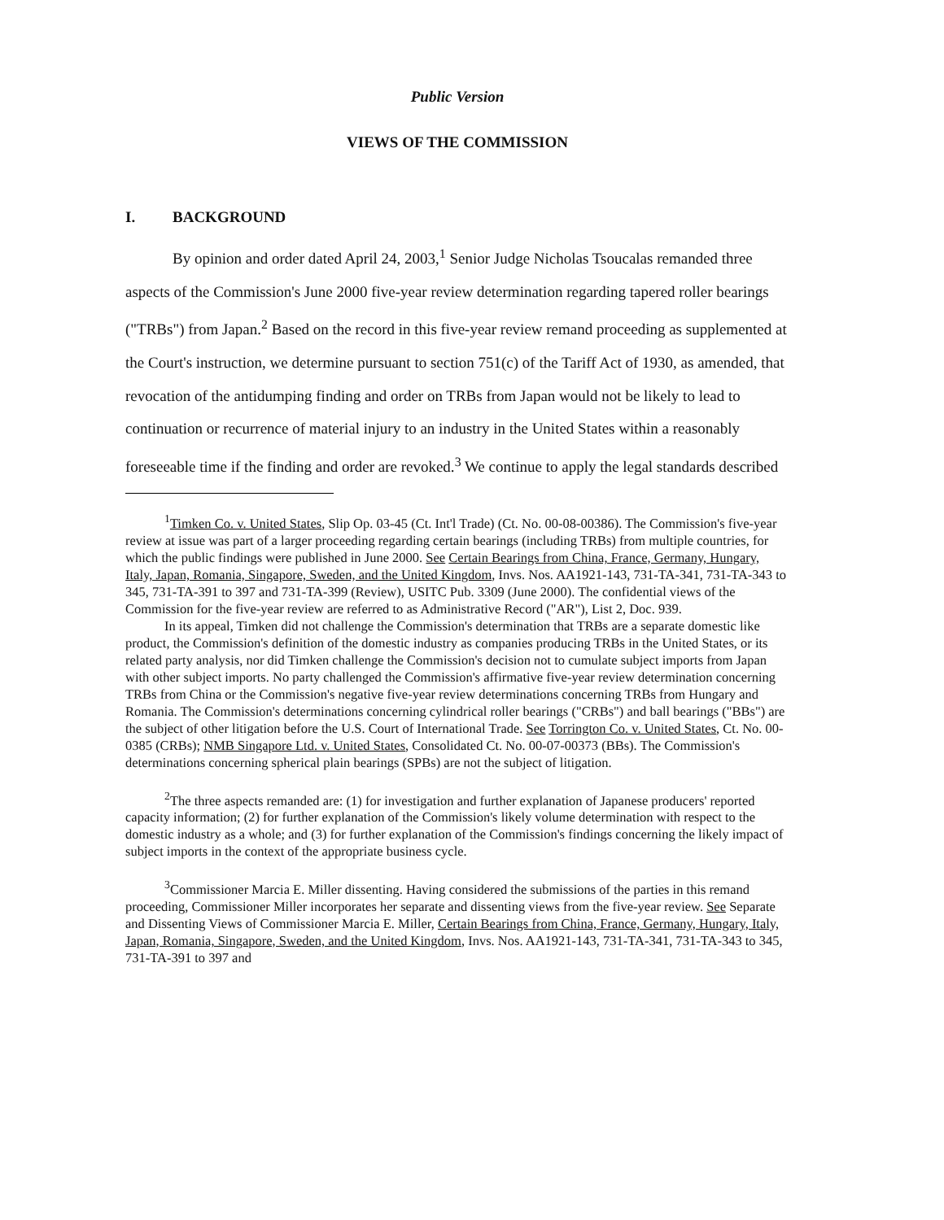Public Version
VIEWS OF THE COMMISSION
I. BACKGROUND
By opinion and order dated April 24, 2003,<sup>1</sup> Senior Judge Nicholas Tsoucalas remanded three aspects of the Commission's June 2000 five-year review determination regarding tapered roller bearings ("TRBs") from Japan.<sup>2</sup> Based on the record in this five-year review remand proceeding as supplemented at the Court's instruction, we determine pursuant to section 751(c) of the Tariff Act of 1930, as amended, that revocation of the antidumping finding and order on TRBs from Japan would not be likely to lead to continuation or recurrence of material injury to an industry in the United States within a reasonably foreseeable time if the finding and order are revoked.<sup>3</sup> We continue to apply the legal standards described
<sup>1</sup> Timken Co. v. United States, Slip Op. 03-45 (Ct. Int'l Trade) (Ct. No. 00-08-00386). The Commission's five-year review at issue was part of a larger proceeding regarding certain bearings (including TRBs) from multiple countries, for which the public findings were published in June 2000. See Certain Bearings from China, France, Germany, Hungary, Italy, Japan, Romania, Singapore, Sweden, and the United Kingdom, Invs. Nos. AA1921-143, 731-TA-341, 731-TA-343 to 345, 731-TA-391 to 397 and 731-TA-399 (Review), USITC Pub. 3309 (June 2000). The confidential views of the Commission for the five-year review are referred to as Administrative Record ("AR"), List 2, Doc. 939.
In its appeal, Timken did not challenge the Commission's determination that TRBs are a separate domestic like product, the Commission's definition of the domestic industry as companies producing TRBs in the United States, or its related party analysis, nor did Timken challenge the Commission's decision not to cumulate subject imports from Japan with other subject imports. No party challenged the Commission's affirmative five-year review determination concerning TRBs from China or the Commission's negative five-year review determinations concerning TRBs from Hungary and Romania. The Commission's determinations concerning cylindrical roller bearings ("CRBs") and ball bearings ("BBs") are the subject of other litigation before the U.S. Court of International Trade. See Torrington Co. v. United States, Ct. No. 00-0385 (CRBs); NMB Singapore Ltd. v. United States, Consolidated Ct. No. 00-07-00373 (BBs). The Commission's determinations concerning spherical plain bearings (SPBs) are not the subject of litigation.
<sup>2</sup> The three aspects remanded are: (1) for investigation and further explanation of Japanese producers' reported capacity information; (2) for further explanation of the Commission's likely volume determination with respect to the domestic industry as a whole; and (3) for further explanation of the Commission's findings concerning the likely impact of subject imports in the context of the appropriate business cycle.
<sup>3</sup> Commissioner Marcia E. Miller dissenting. Having considered the submissions of the parties in this remand proceeding, Commissioner Miller incorporates her separate and dissenting views from the five-year review. See Separate and Dissenting Views of Commissioner Marcia E. Miller, Certain Bearings from China, France, Germany, Hungary, Italy, Japan, Romania, Singapore, Sweden, and the United Kingdom, Invs. Nos. AA1921-143, 731-TA-341, 731-TA-343 to 345, 731-TA-391 to 397 and